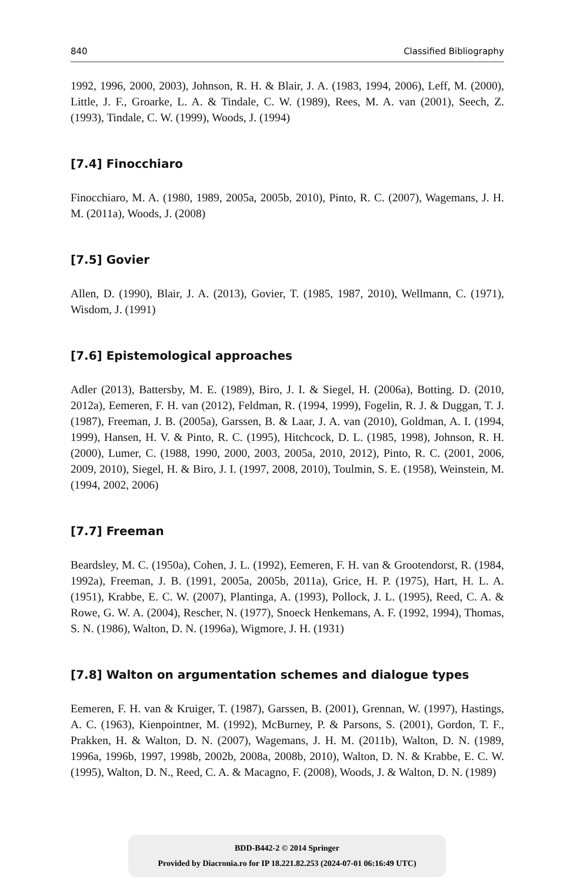840 Classified Bibliography
1992, 1996, 2000, 2003), Johnson, R. H. & Blair, J. A. (1983, 1994, 2006), Leff, M. (2000), Little, J. F., Groarke, L. A. & Tindale, C. W. (1989), Rees, M. A. van (2001), Seech, Z. (1993), Tindale, C. W. (1999), Woods, J. (1994)
[7.4] Finocchiaro
Finocchiaro, M. A. (1980, 1989, 2005a, 2005b, 2010), Pinto, R. C. (2007), Wagemans, J. H. M. (2011a), Woods, J. (2008)
[7.5] Govier
Allen, D. (1990), Blair, J. A. (2013), Govier, T. (1985, 1987, 2010), Wellmann, C. (1971), Wisdom, J. (1991)
[7.6] Epistemological approaches
Adler (2013), Battersby, M. E. (1989), Biro, J. I. & Siegel, H. (2006a), Botting. D. (2010, 2012a), Eemeren, F. H. van (2012), Feldman, R. (1994, 1999), Fogelin, R. J. & Duggan, T. J. (1987), Freeman, J. B. (2005a), Garssen, B. & Laar, J. A. van (2010), Goldman, A. I. (1994, 1999), Hansen, H. V. & Pinto, R. C. (1995), Hitchcock, D. L. (1985, 1998), Johnson, R. H. (2000), Lumer, C. (1988, 1990, 2000, 2003, 2005a, 2010, 2012), Pinto, R. C. (2001, 2006, 2009, 2010), Siegel, H. & Biro, J. I. (1997, 2008, 2010), Toulmin, S. E. (1958), Weinstein, M. (1994, 2002, 2006)
[7.7] Freeman
Beardsley, M. C. (1950a), Cohen, J. L. (1992), Eemeren, F. H. van & Grootendorst, R. (1984, 1992a), Freeman, J. B. (1991, 2005a, 2005b, 2011a), Grice, H. P. (1975), Hart, H. L. A. (1951), Krabbe, E. C. W. (2007), Plantinga, A. (1993), Pollock, J. L. (1995), Reed, C. A. & Rowe, G. W. A. (2004), Rescher, N. (1977), Snoeck Henkemans, A. F. (1992, 1994), Thomas, S. N. (1986), Walton, D. N. (1996a), Wigmore, J. H. (1931)
[7.8] Walton on argumentation schemes and dialogue types
Eemeren, F. H. van & Kruiger, T. (1987), Garssen, B. (2001), Grennan, W. (1997), Hastings, A. C. (1963), Kienpointner, M. (1992), McBurney, P. & Parsons, S. (2001), Gordon, T. F., Prakken, H. & Walton, D. N. (2007), Wagemans, J. H. M. (2011b), Walton, D. N. (1989, 1996a, 1996b, 1997, 1998b, 2002b, 2008a, 2008b, 2010), Walton, D. N. & Krabbe, E. C. W. (1995), Walton, D. N., Reed, C. A. & Macagno, F. (2008), Woods, J. & Walton, D. N. (1989)
BDD-B442-2 © 2014 Springer
Provided by Diacronia.ro for IP 18.221.82.253 (2024-07-01 06:16:49 UTC)